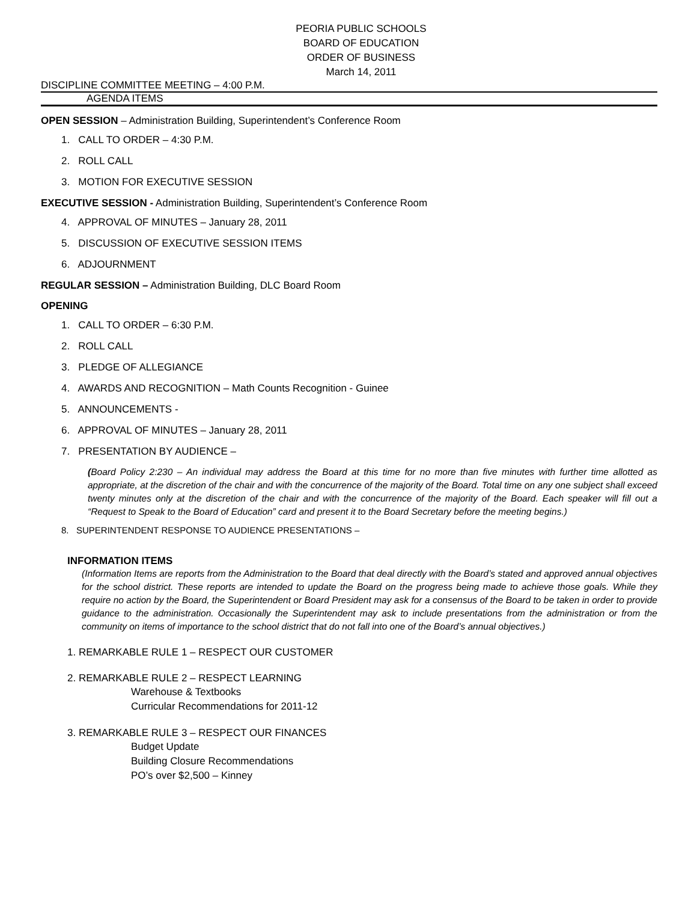PEORIA PUBLIC SCHOOLS
BOARD OF EDUCATION
ORDER OF BUSINESS
March 14, 2011
DISCIPLINE COMMITTEE MEETING – 4:00 P.M.
AGENDA ITEMS
OPEN SESSION – Administration Building, Superintendent’s Conference Room
1. CALL TO ORDER – 4:30 P.M.
2. ROLL CALL
3. MOTION FOR EXECUTIVE SESSION
EXECUTIVE SESSION - Administration Building, Superintendent’s Conference Room
4. APPROVAL OF MINUTES – January 28, 2011
5. DISCUSSION OF EXECUTIVE SESSION ITEMS
6. ADJOURNMENT
REGULAR SESSION – Administration Building, DLC Board Room
OPENING
1. CALL TO ORDER – 6:30 P.M.
2. ROLL CALL
3. PLEDGE OF ALLEGIANCE
4. AWARDS AND RECOGNITION – Math Counts Recognition - Guinee
5. ANNOUNCEMENTS -
6. APPROVAL OF MINUTES – January 28, 2011
7. PRESENTATION BY AUDIENCE –
(Board Policy 2:230 – An individual may address the Board at this time for no more than five minutes with further time allotted as appropriate, at the discretion of the chair and with the concurrence of the majority of the Board. Total time on any one subject shall exceed twenty minutes only at the discretion of the chair and with the concurrence of the majority of the Board. Each speaker will fill out a “Request to Speak to the Board of Education” card and present it to the Board Secretary before the meeting begins.)
8. SUPERINTENDENT RESPONSE TO AUDIENCE PRESENTATIONS –
INFORMATION ITEMS
(Information Items are reports from the Administration to the Board that deal directly with the Board’s stated and approved annual objectives for the school district. These reports are intended to update the Board on the progress being made to achieve those goals. While they require no action by the Board, the Superintendent or Board President may ask for a consensus of the Board to be taken in order to provide guidance to the administration. Occasionally the Superintendent may ask to include presentations from the administration or from the community on items of importance to the school district that do not fall into one of the Board’s annual objectives.)
1. REMARKABLE RULE 1 – RESPECT OUR CUSTOMER
2. REMARKABLE RULE 2 – RESPECT LEARNING
Warehouse & Textbooks
Curricular Recommendations for 2011-12
3. REMARKABLE RULE 3 – RESPECT OUR FINANCES
Budget Update
Building Closure Recommendations
PO’s over $2,500 – Kinney